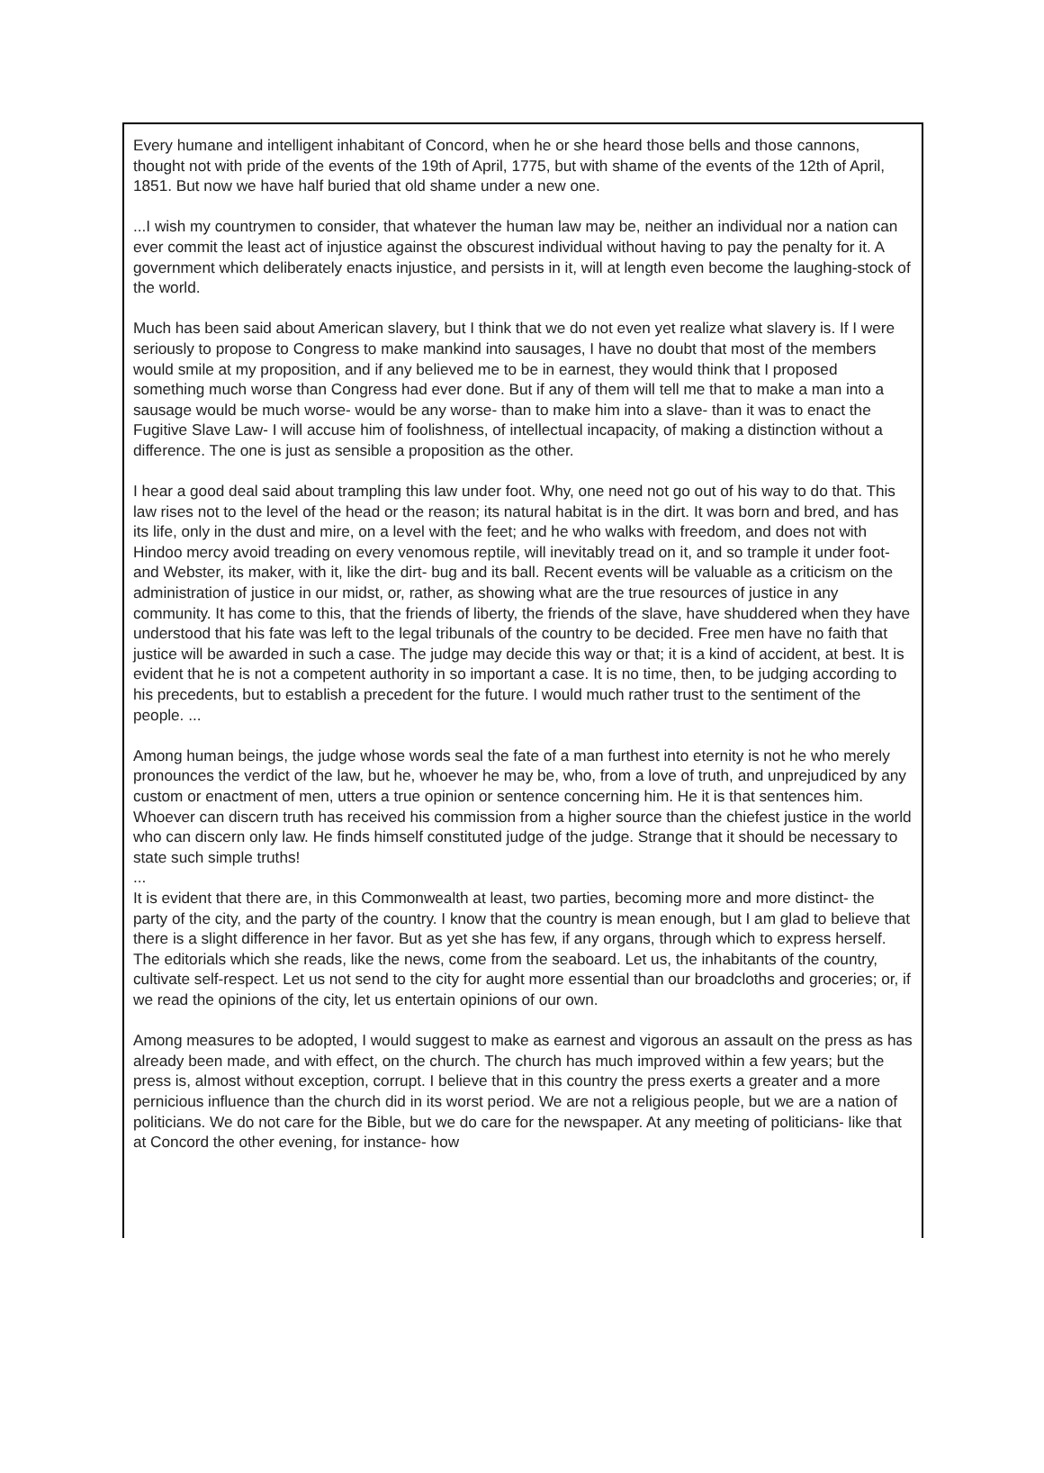Every humane and intelligent inhabitant of Concord, when he or she heard those bells and those cannons, thought not with pride of the events of the 19th of April, 1775, but with shame of the events of the 12th of April, 1851. But now we have half buried that old shame under a new one.
...I wish my countrymen to consider, that whatever the human law may be, neither an individual nor a nation can ever commit the least act of injustice against the obscurest individual without having to pay the penalty for it. A government which deliberately enacts injustice, and persists in it, will at length even become the laughing-stock of the world.
Much has been said about American slavery, but I think that we do not even yet realize what slavery is. If I were seriously to propose to Congress to make mankind into sausages, I have no doubt that most of the members would smile at my proposition, and if any believed me to be in earnest, they would think that I proposed something much worse than Congress had ever done. But if any of them will tell me that to make a man into a sausage would be much worse- would be any worse- than to make him into a slave- than it was to enact the Fugitive Slave Law- I will accuse him of foolishness, of intellectual incapacity, of making a distinction without a difference. The one is just as sensible a proposition as the other.
I hear a good deal said about trampling this law under foot. Why, one need not go out of his way to do that. This law rises not to the level of the head or the reason; its natural habitat is in the dirt. It was born and bred, and has its life, only in the dust and mire, on a level with the feet; and he who walks with freedom, and does not with Hindoo mercy avoid treading on every venomous reptile, will inevitably tread on it, and so trample it under foot- and Webster, its maker, with it, like the dirt- bug and its ball. Recent events will be valuable as a criticism on the administration of justice in our midst, or, rather, as showing what are the true resources of justice in any community. It has come to this, that the friends of liberty, the friends of the slave, have shuddered when they have understood that his fate was left to the legal tribunals of the country to be decided. Free men have no faith that justice will be awarded in such a case. The judge may decide this way or that; it is a kind of accident, at best. It is evident that he is not a competent authority in so important a case. It is no time, then, to be judging according to his precedents, but to establish a precedent for the future. I would much rather trust to the sentiment of the people. ...
Among human beings, the judge whose words seal the fate of a man furthest into eternity is not he who merely pronounces the verdict of the law, but he, whoever he may be, who, from a love of truth, and unprejudiced by any custom or enactment of men, utters a true opinion or sentence concerning him. He it is that sentences him. Whoever can discern truth has received his commission from a higher source than the chiefest justice in the world who can discern only law. He finds himself constituted judge of the judge. Strange that it should be necessary to state such simple truths!
...
It is evident that there are, in this Commonwealth at least, two parties, becoming more and more distinct- the party of the city, and the party of the country. I know that the country is mean enough, but I am glad to believe that there is a slight difference in her favor. But as yet she has few, if any organs, through which to express herself. The editorials which she reads, like the news, come from the seaboard. Let us, the inhabitants of the country, cultivate self-respect. Let us not send to the city for aught more essential than our broadcloths and groceries; or, if we read the opinions of the city, let us entertain opinions of our own.
Among measures to be adopted, I would suggest to make as earnest and vigorous an assault on the press as has already been made, and with effect, on the church. The church has much improved within a few years; but the press is, almost without exception, corrupt. I believe that in this country the press exerts a greater and a more pernicious influence than the church did in its worst period. We are not a religious people, but we are a nation of politicians. We do not care for the Bible, but we do care for the newspaper. At any meeting of politicians- like that at Concord the other evening, for instance- how